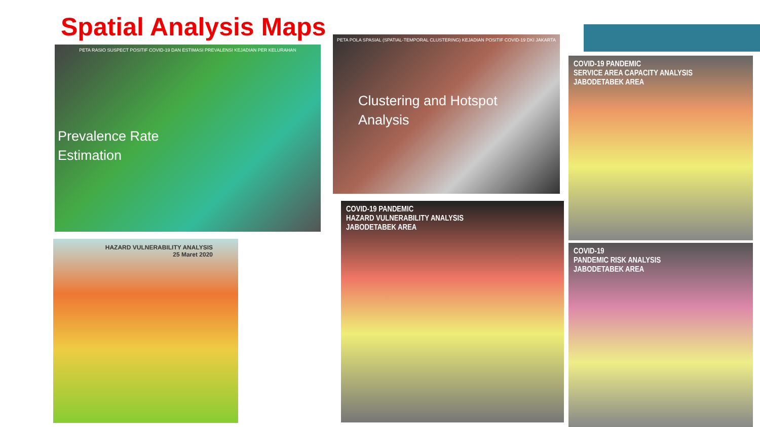Spatial Analysis Maps
PETA RASIO SUSPECT POSITIF COVID-19 DAN ESTIMASI PREVALENSI KEJADIAN PER KELURAHAN
Prevalence Rate
Estimation
PETA POLA SPASIAL (SPATIAL-TEMPORAL CLUSTERING) KEJADIAN POSITIF COVID-19 DKI JAKARTA
Clustering and Hotspot
Analysis
COVID-19 PANDEMIC
SERVICE AREA CAPACITY ANALYSIS
JABODETABEK AREA
COVID-19
PANDEMIC RISK ANALYSIS
JABODETABEK AREA
COVID-19 PANDEMIC
HAZARD VULNERABILITY ANALYSIS
JABODETABEK AREA
HAZARD VULNERABILITY ANALYSIS
25 Maret 2020